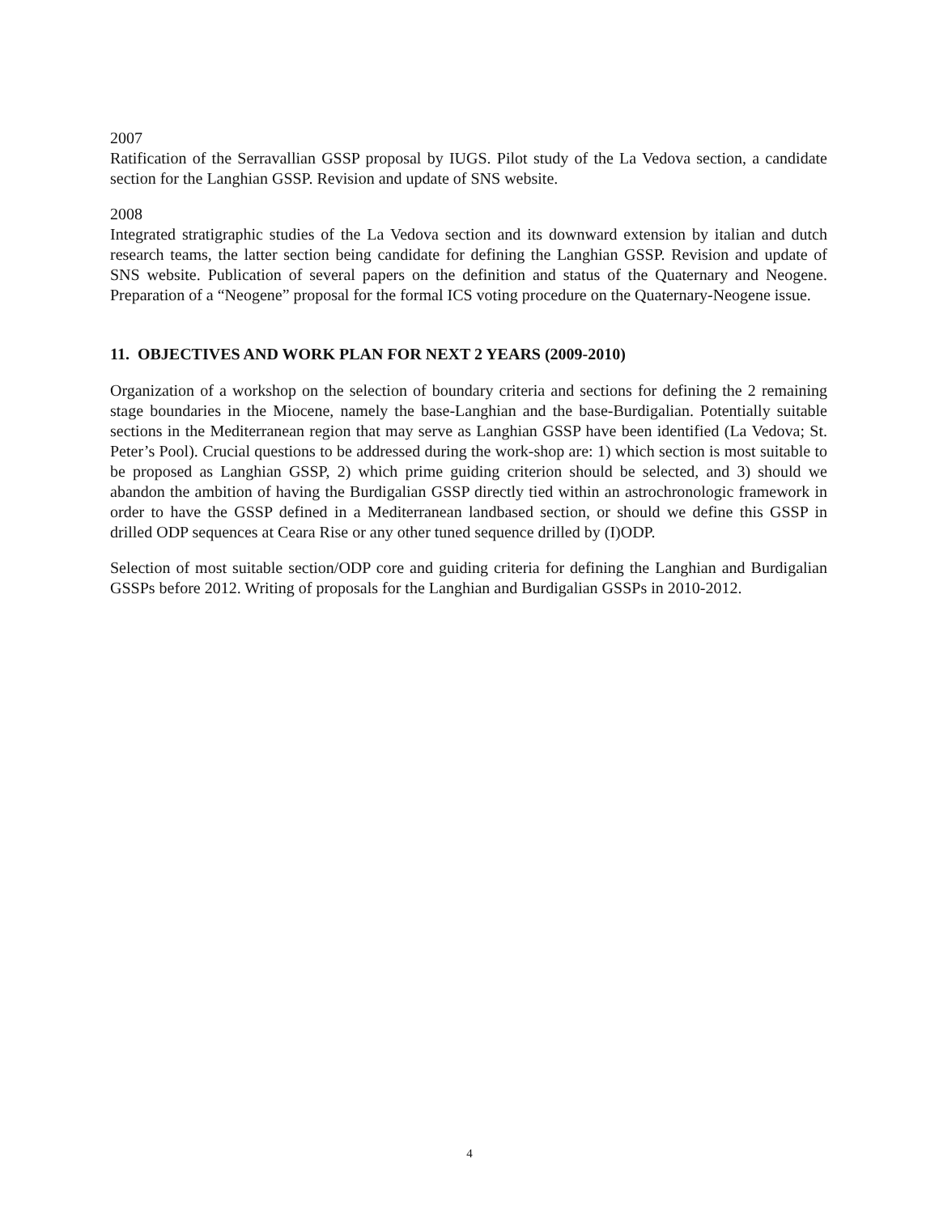2007
Ratification of the Serravallian GSSP proposal by IUGS. Pilot study of the La Vedova section, a candidate section for the Langhian GSSP. Revision and update of SNS website.
2008
Integrated stratigraphic studies of the La Vedova section and its downward extension by italian and dutch research teams, the latter section being candidate for defining the Langhian GSSP. Revision and update of SNS website. Publication of several papers on the definition and status of the Quaternary and Neogene. Preparation of a “Neogene” proposal for the formal ICS voting procedure on the Quaternary-Neogene issue.
11. OBJECTIVES AND WORK PLAN FOR NEXT 2 YEARS (2009-2010)
Organization of a workshop on the selection of boundary criteria and sections for defining the 2 remaining stage boundaries in the Miocene, namely the base-Langhian and the base-Burdigalian. Potentially suitable sections in the Mediterranean region that may serve as Langhian GSSP have been identified (La Vedova; St. Peter’s Pool). Crucial questions to be addressed during the work-shop are: 1) which section is most suitable to be proposed as Langhian GSSP, 2) which prime guiding criterion should be selected, and 3) should we abandon the ambition of having the Burdigalian GSSP directly tied within an astrochronologic framework in order to have the GSSP defined in a Mediterranean landbased section, or should we define this GSSP in drilled ODP sequences at Ceara Rise or any other tuned sequence drilled by (I)ODP.
Selection of most suitable section/ODP core and guiding criteria for defining the Langhian and Burdigalian GSSPs before 2012. Writing of proposals for the Langhian and Burdigalian GSSPs in 2010-2012.
4